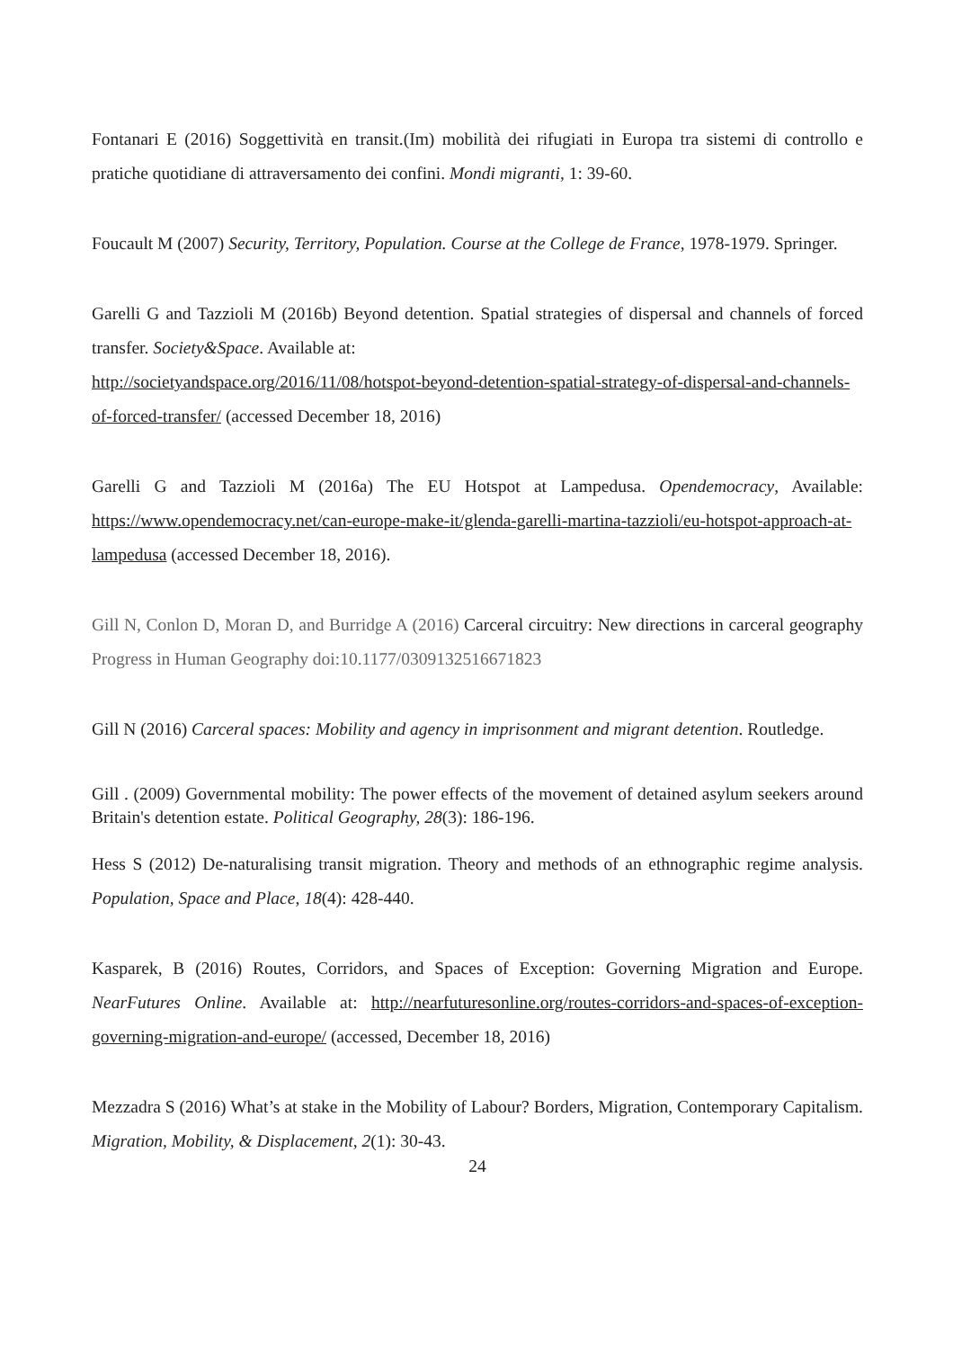Fontanari E (2016) Soggettività en transit.(Im) mobilità dei rifugiati in Europa tra sistemi di controllo e pratiche quotidiane di attraversamento dei confini. Mondi migranti, 1: 39-60.
Foucault M (2007) Security, Territory, Population. Course at the College de France, 1978-1979. Springer.
Garelli G and Tazzioli M (2016b) Beyond detention. Spatial strategies of dispersal and channels of forced transfer. Society&Space. Available at:
http://societyandspace.org/2016/11/08/hotspot-beyond-detention-spatial-strategy-of-dispersal-and-channels-of-forced-transfer/ (accessed December 18, 2016)
Garelli G and Tazzioli M (2016a) The EU Hotspot at Lampedusa. Opendemocracy, Available: https://www.opendemocracy.net/can-europe-make-it/glenda-garelli-martina-tazzioli/eu-hotspot-approach-at-lampedusa (accessed December 18, 2016).
Gill N, Conlon D, Moran D, and Burridge A (2016) Carceral circuitry: New directions in carceral geography Progress in Human Geography doi:10.1177/0309132516671823
Gill N (2016) Carceral spaces: Mobility and agency in imprisonment and migrant detention. Routledge.
Gill . (2009) Governmental mobility: The power effects of the movement of detained asylum seekers around Britain's detention estate. Political Geography, 28(3): 186-196.
Hess S (2012) De-naturalising transit migration. Theory and methods of an ethnographic regime analysis. Population, Space and Place, 18(4): 428-440.
Kasparek, B (2016) Routes, Corridors, and Spaces of Exception: Governing Migration and Europe. NearFutures Online. Available at: http://nearfuturesonline.org/routes-corridors-and-spaces-of-exception-governing-migration-and-europe/ (accessed, December 18, 2016)
Mezzadra S (2016) What’s at stake in the Mobility of Labour? Borders, Migration, Contemporary Capitalism. Migration, Mobility, & Displacement, 2(1): 30-43.
24